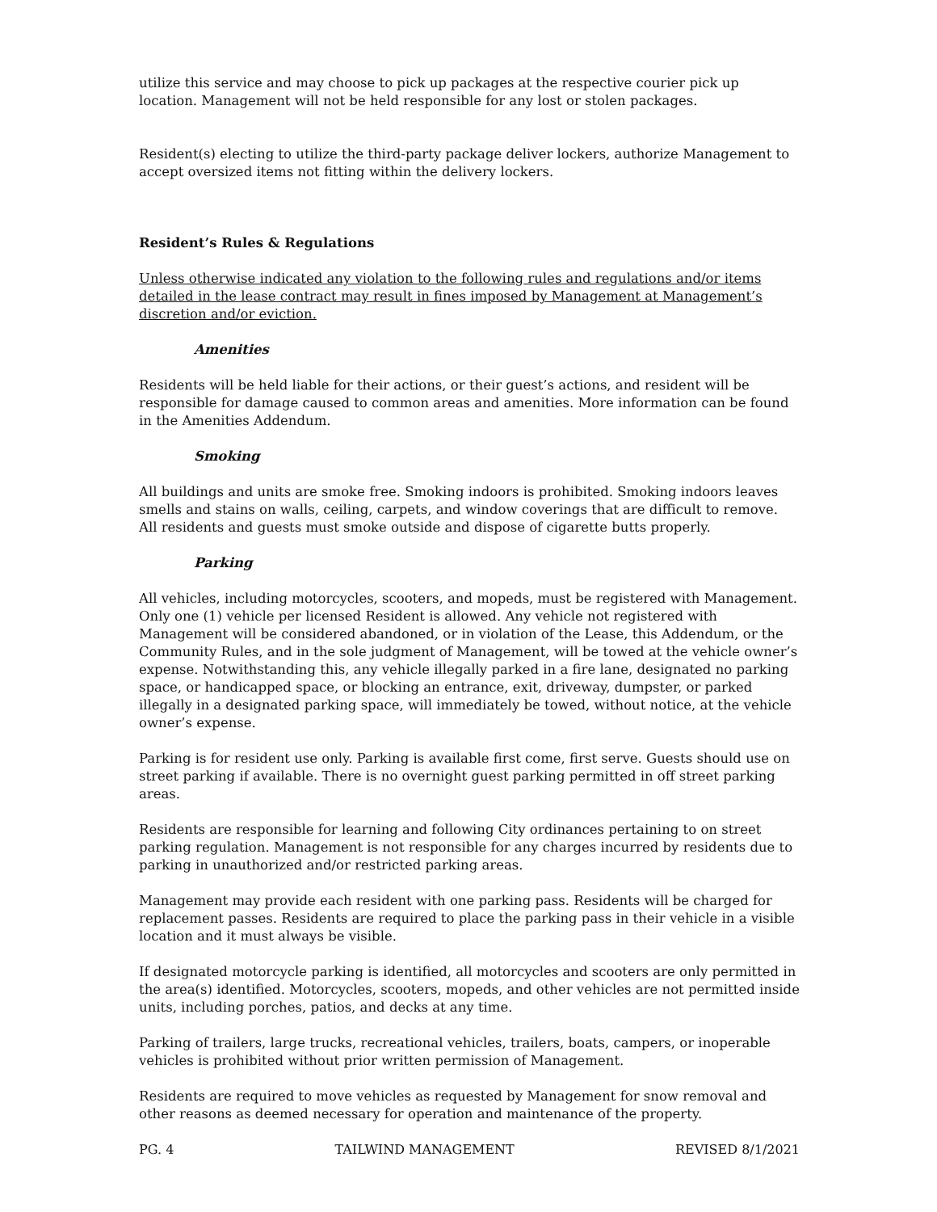utilize this service and may choose to pick up packages at the respective courier pick up location. Management will not be held responsible for any lost or stolen packages.
Resident(s) electing to utilize the third-party package deliver lockers, authorize Management to accept oversized items not fitting within the delivery lockers.
Resident’s Rules & Regulations
Unless otherwise indicated any violation to the following rules and regulations and/or items detailed in the lease contract may result in fines imposed by Management at Management’s discretion and/or eviction.
Amenities
Residents will be held liable for their actions, or their guest’s actions, and resident will be responsible for damage caused to common areas and amenities. More information can be found in the Amenities Addendum.
Smoking
All buildings and units are smoke free. Smoking indoors is prohibited. Smoking indoors leaves smells and stains on walls, ceiling, carpets, and window coverings that are difficult to remove. All residents and guests must smoke outside and dispose of cigarette butts properly.
Parking
All vehicles, including motorcycles, scooters, and mopeds, must be registered with Management. Only one (1) vehicle per licensed Resident is allowed. Any vehicle not registered with Management will be considered abandoned, or in violation of the Lease, this Addendum, or the Community Rules, and in the sole judgment of Management, will be towed at the vehicle owner’s expense. Notwithstanding this, any vehicle illegally parked in a fire lane, designated no parking space, or handicapped space, or blocking an entrance, exit, driveway, dumpster, or parked illegally in a designated parking space, will immediately be towed, without notice, at the vehicle owner’s expense.
Parking is for resident use only. Parking is available first come, first serve. Guests should use on street parking if available. There is no overnight guest parking permitted in off street parking areas.
Residents are responsible for learning and following City ordinances pertaining to on street parking regulation. Management is not responsible for any charges incurred by residents due to parking in unauthorized and/or restricted parking areas.
Management may provide each resident with one parking pass. Residents will be charged for replacement passes. Residents are required to place the parking pass in their vehicle in a visible location and it must always be visible.
If designated motorcycle parking is identified, all motorcycles and scooters are only permitted in the area(s) identified. Motorcycles, scooters, mopeds, and other vehicles are not permitted inside units, including porches, patios, and decks at any time.
Parking of trailers, large trucks, recreational vehicles, trailers, boats, campers, or inoperable vehicles is prohibited without prior written permission of Management.
Residents are required to move vehicles as requested by Management for snow removal and other reasons as deemed necessary for operation and maintenance of the property.
PG. 4 TAILWIND MANAGEMENT REVISED 8/1/2021